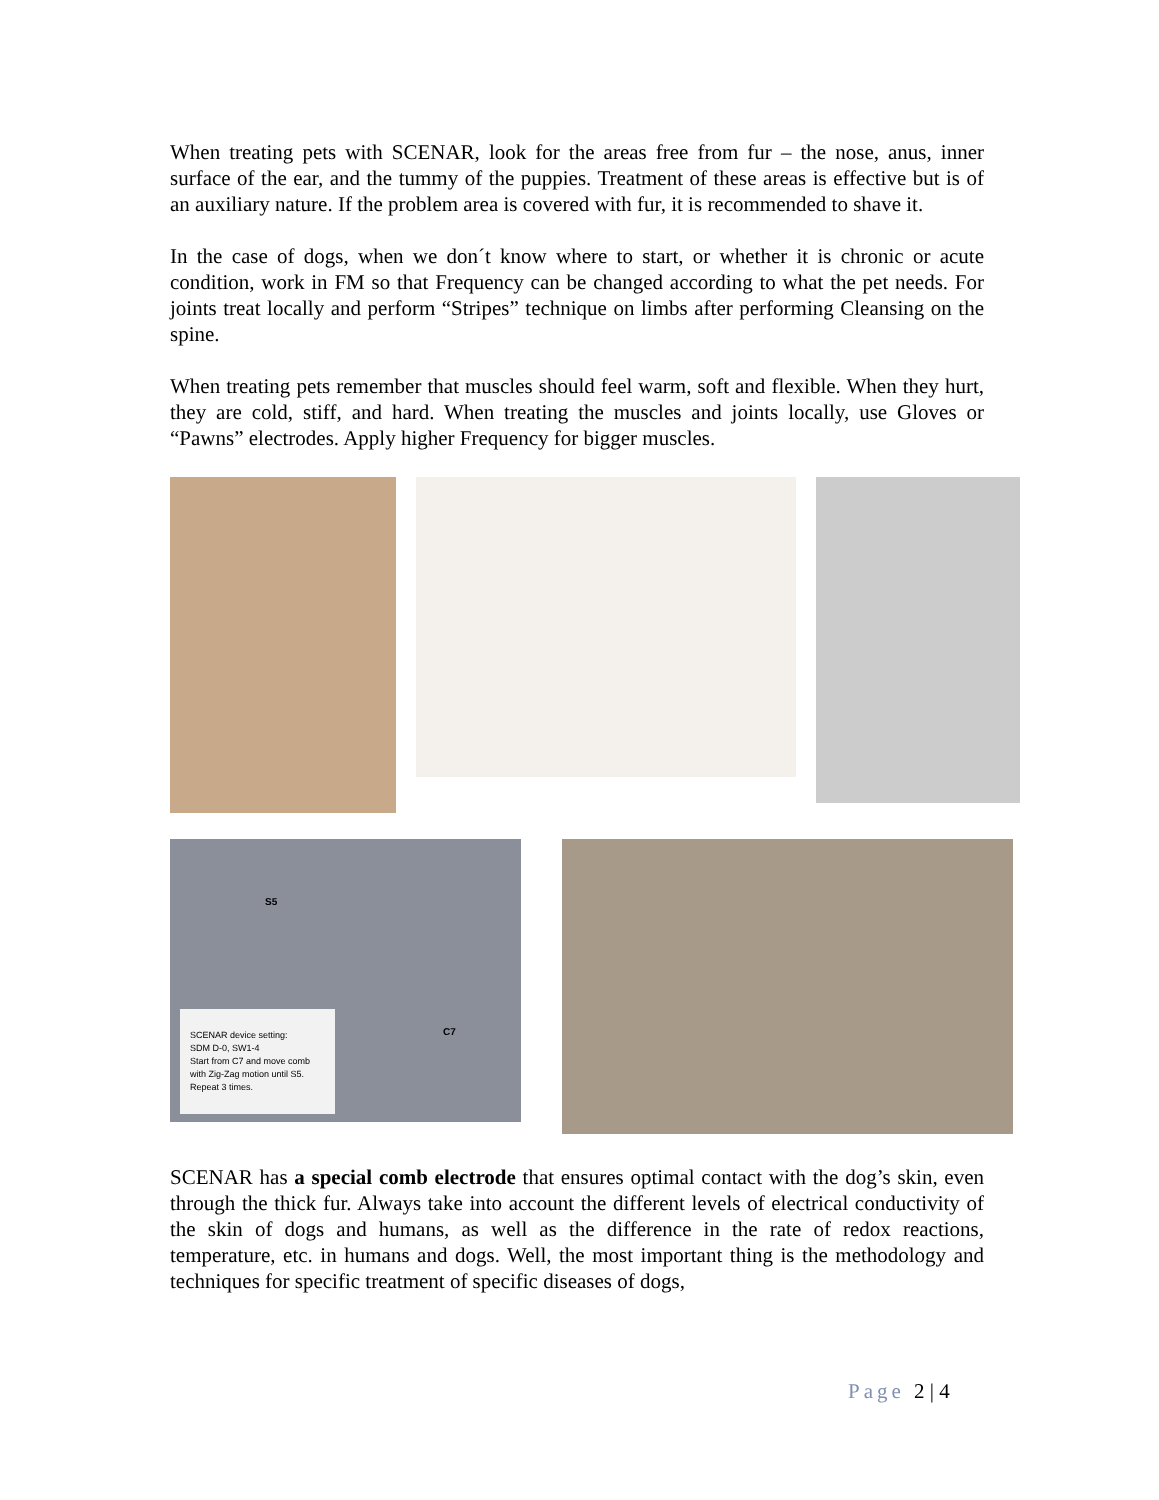When treating pets with SCENAR, look for the areas free from fur – the nose, anus, inner surface of the ear, and the tummy of the puppies. Treatment of these areas is effective but is of an auxiliary nature. If the problem area is covered with fur, it is recommended to shave it.
In the case of dogs, when we don´t know where to start, or whether it is chronic or acute condition, work in FM so that Frequency can be changed according to what the pet needs. For joints treat locally and perform “Stripes” technique on limbs after performing Cleansing on the spine.
When treating pets remember that muscles should feel warm, soft and flexible. When they hurt, they are cold, stiff, and hard. When treating the muscles and joints locally, use Gloves or “Pawns” electrodes. Apply higher Frequency for bigger muscles.
SCENAR device setting:
SDM D-0, SW1-4
Start from C7 and move comb with Zig-Zag motion until S5.
Repeat 3 times.
S5
C7
SCENAR has a special comb electrode that ensures optimal contact with the dog’s skin, even through the thick fur. Always take into account the different levels of electrical conductivity of the skin of dogs and humans, as well as the difference in the rate of redox reactions, temperature, etc. in humans and dogs. Well, the most important thing is the methodology and techniques for specific treatment of specific diseases of dogs,
Page 2 | 4